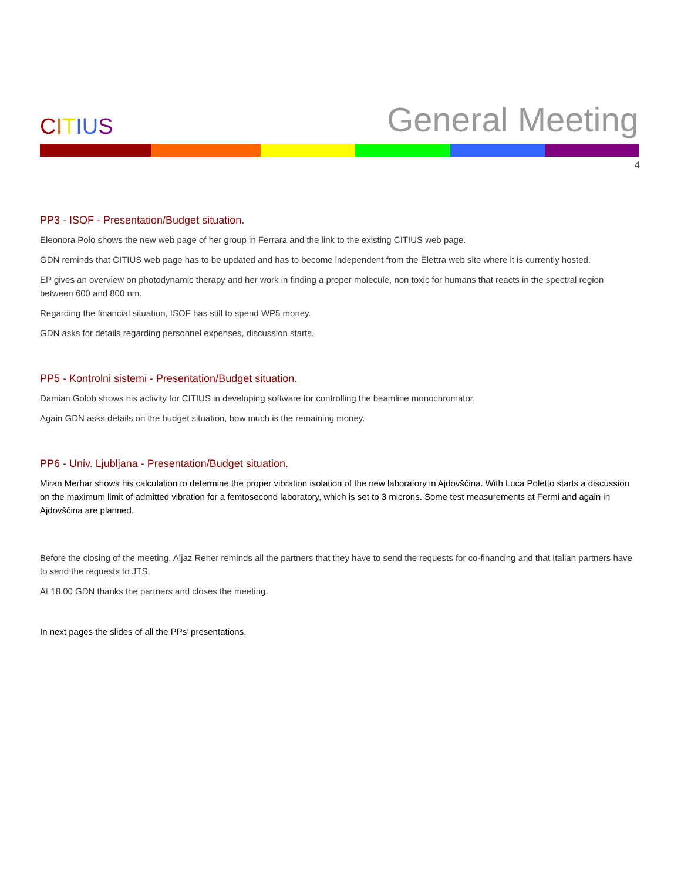CITIUS
General Meeting
4
PP3 - ISOF - Presentation/Budget situation.
Eleonora Polo shows the new web page of her group in Ferrara and the link to the existing CITIUS web page.
GDN reminds that CITIUS web page has to be updated and has to become independent from the Elettra web site where it is currently hosted.
EP gives an overview on photodynamic therapy and her work in finding a proper molecule, non toxic for humans that reacts in the spectral region between 600 and 800 nm.
Regarding the financial situation, ISOF has still to spend WP5 money.
GDN asks for details regarding personnel expenses, discussion starts.
PP5 - Kontrolni sistemi - Presentation/Budget situation.
Damian Golob shows his activity for CITIUS in developing software for controlling the beamline monochromator.
Again GDN asks details on the budget situation, how much is the remaining money.
PP6 - Univ. Ljubljana - Presentation/Budget situation.
Miran Merhar shows his calculation to determine the proper vibration isolation of the new laboratory in Ajdovščina. With Luca Poletto starts a discussion on the maximum limit of admitted vibration for a femtosecond laboratory, which is set to 3 microns. Some test measurements at Fermi and again in Ajdovščina are planned.
Before the closing of the meeting, Aljaz Rener reminds all the partners that they have to send the requests for co-financing and that Italian partners have to send the requests to JTS.
At 18.00 GDN thanks the partners and closes the meeting.
In next pages the slides of all the PPs’ presentations.